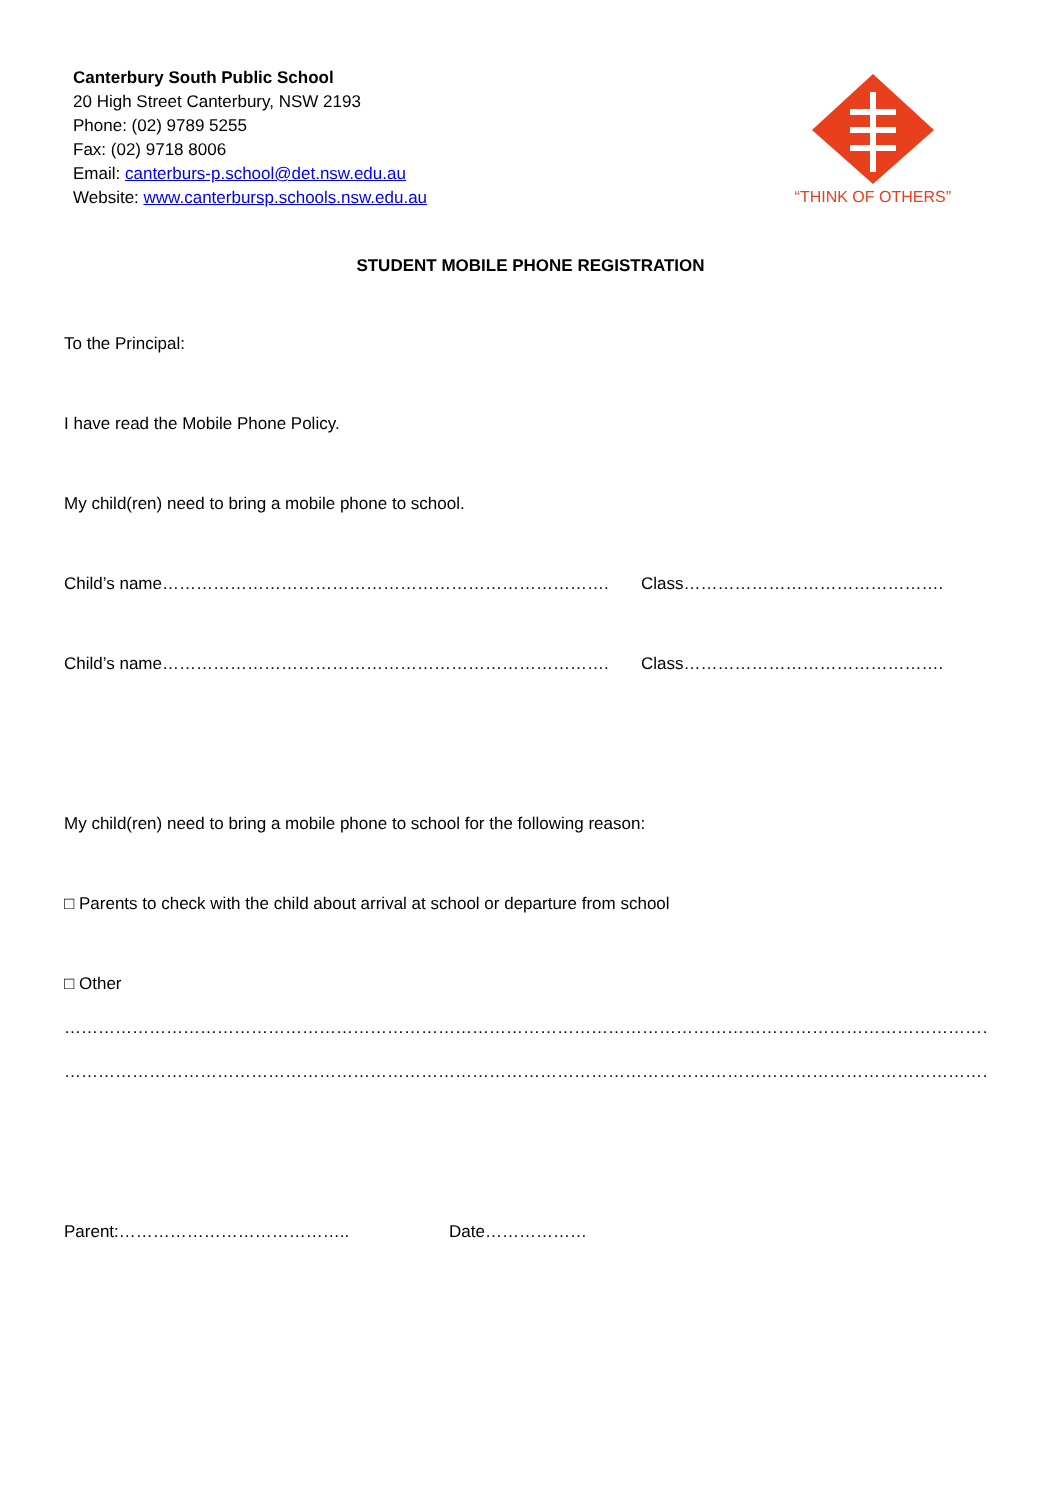Canterbury South Public School
20 High Street Canterbury, NSW 2193
Phone: (02) 9789 5255
Fax: (02) 9718 8006
Email: canterburs-p.school@det.nsw.edu.au
Website: www.canterbursp.schools.nsw.edu.au
“THINK OF OTHERS”
STUDENT MOBILE PHONE REGISTRATION
To the Principal:
I have read the Mobile Phone Policy.
My child(ren) need to bring a mobile phone to school.
Child’s name……………………………………………………………………. Class……………………………………….
Child’s name……………………………………………………………………. Class……………………………………….
My child(ren) need to bring a mobile phone to school for the following reason:
□ Parents to check with the child about arrival at school or departure from school
□ Other
…………………………………………………………………………………………………………………………………………………………………………………………………
…………………………………………………………………………………………………………………………………………………………………………………………………
Parent:………………………………….. Date………………